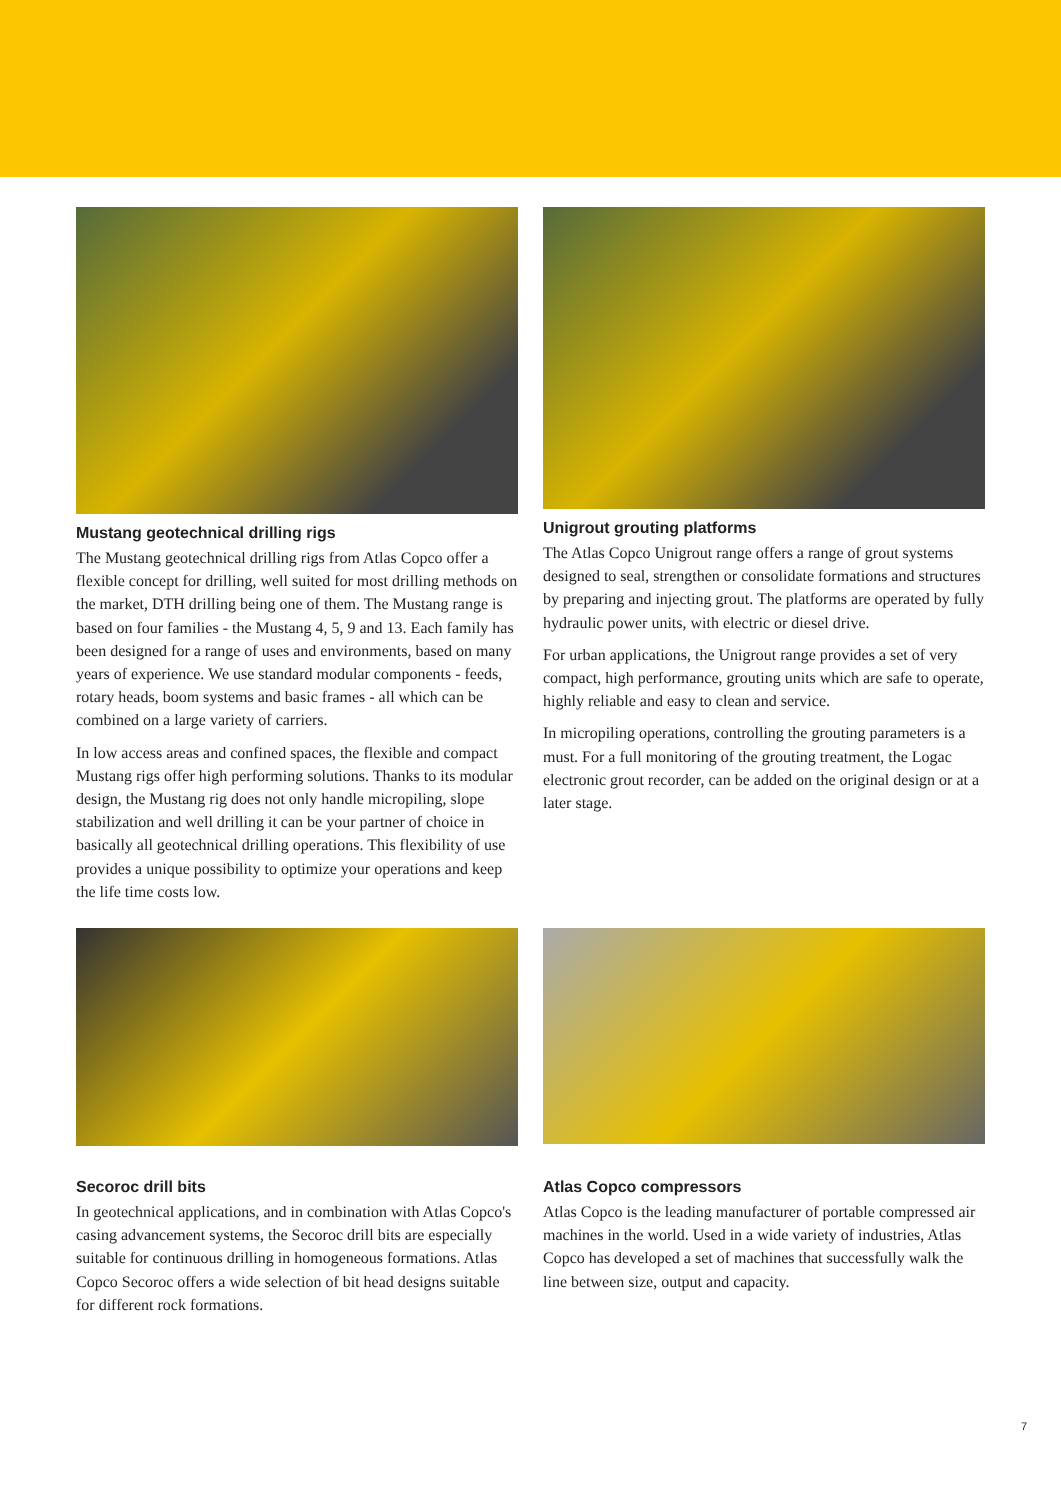Mustang geotechnical drilling rigs
The Mustang geotechnical drilling rigs from Atlas Copco offer a flexible concept for drilling, well suited for most drilling methods on the market, DTH drilling being one of them. The Mustang range is based on four families - the Mustang 4, 5, 9 and 13. Each family has been designed for a range of uses and environments, based on many years of experience. We use standard modular components - feeds, rotary heads, boom systems and basic frames - all which can be combined on a large variety of carriers.
In low access areas and confined spaces, the flexible and compact Mustang rigs offer high performing solutions. Thanks to its modular design, the Mustang rig does not only handle micropiling, slope stabilization and well drilling it can be your partner of choice in basically all geotechnical drilling operations. This flexibility of use provides a unique possibility to optimize your operations and keep the life time costs low.
Unigrout grouting platforms
The Atlas Copco Unigrout range offers a range of grout systems designed to seal, strengthen or consolidate formations and structures by preparing and injecting grout. The platforms are operated by fully hydraulic power units, with electric or diesel drive.
For urban applications, the Unigrout range provides a set of very compact, high performance, grouting units which are safe to operate, highly reliable and easy to clean and service.
In micropiling operations, controlling the grouting parameters is a must. For a full monitoring of the grouting treatment, the Logac electronic grout recorder, can be added on the original design or at a later stage.
Secoroc drill bits
In geotechnical applications, and in combination with Atlas Copco's casing advancement systems, the Secoroc drill bits are especially suitable for continuous drilling in homogeneous formations. Atlas Copco Secoroc offers a wide selection of bit head designs suitable for different rock formations.
Atlas Copco compressors
Atlas Copco is the leading manufacturer of portable compressed air machines in the world. Used in a wide variety of industries, Atlas Copco has developed a set of machines that successfully walk the line between size, output and capacity.
7